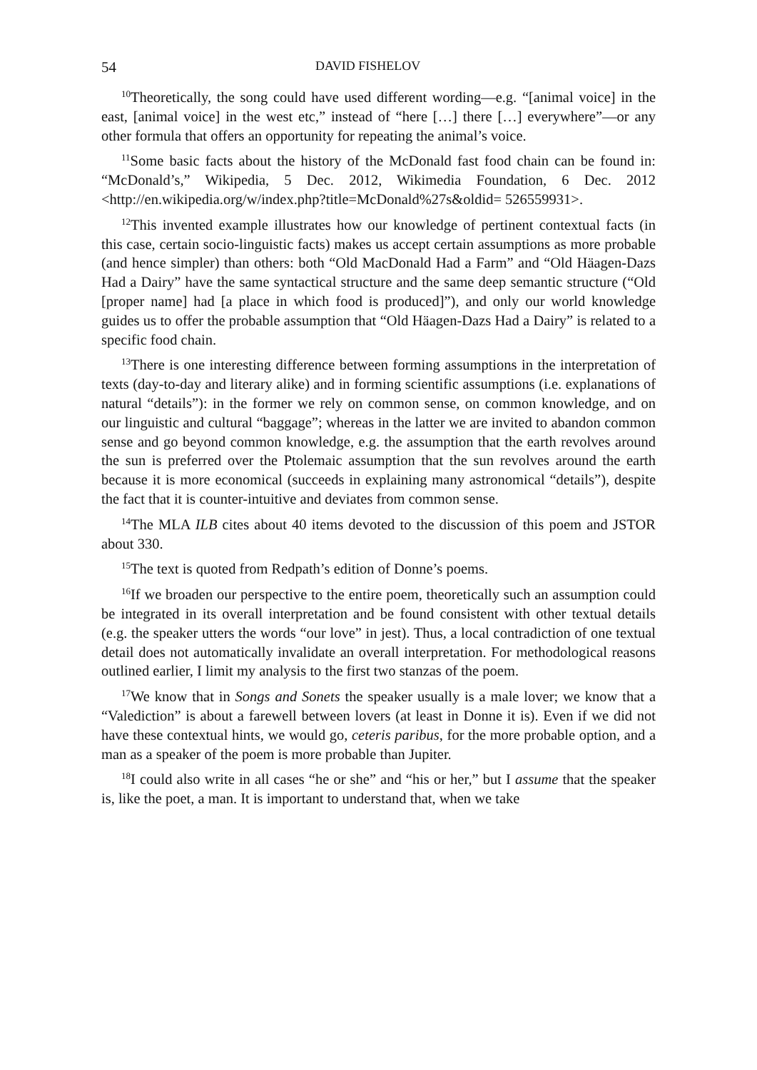54 DAVID FISHELOV
<sup>10</sup> Theoretically, the song could have used different wording—e.g. “[animal voice] in the east, [animal voice] in the west etc,” instead of “here […] there […] everywhere”—or any other formula that offers an opportunity for repeating the animal’s voice.
<sup>11</sup> Some basic facts about the history of the McDonald fast food chain can be found in: “McDonald’s,” Wikipedia, 5 Dec. 2012, Wikimedia Foundation, 6 Dec. 2012 <http://en.wikipedia.org/w/index.php?title=McDonald%27s&oldid= 526559931>.
<sup>12</sup> This invented example illustrates how our knowledge of pertinent contextual facts (in this case, certain socio-linguistic facts) makes us accept certain assumptions as more probable (and hence simpler) than others: both “Old MacDonald Had a Farm” and “Old Häagen-Dazs Had a Dairy” have the same syntactical structure and the same deep semantic structure (“Old [proper name] had [a place in which food is produced]”), and only our world knowledge guides us to offer the probable assumption that “Old Häagen-Dazs Had a Dairy” is related to a specific food chain.
<sup>13</sup> There is one interesting difference between forming assumptions in the interpretation of texts (day-to-day and literary alike) and in forming scientific assumptions (i.e. explanations of natural “details”): in the former we rely on common sense, on common knowledge, and on our linguistic and cultural “baggage”; whereas in the latter we are invited to abandon common sense and go beyond common knowledge, e.g. the assumption that the earth revolves around the sun is preferred over the Ptolemaic assumption that the sun revolves around the earth because it is more economical (succeeds in explaining many astronomical “details”), despite the fact that it is counter-intuitive and deviates from common sense.
<sup>14</sup> The MLA ILB cites about 40 items devoted to the discussion of this poem and JSTOR about 330.
<sup>15</sup> The text is quoted from Redpath’s edition of Donne’s poems.
<sup>16</sup> If we broaden our perspective to the entire poem, theoretically such an assumption could be integrated in its overall interpretation and be found consistent with other textual details (e.g. the speaker utters the words “our love” in jest). Thus, a local contradiction of one textual detail does not automatically invalidate an overall interpretation. For methodological reasons outlined earlier, I limit my analysis to the first two stanzas of the poem.
<sup>17</sup> We know that in Songs and Sonets the speaker usually is a male lover; we know that a “Valediction” is about a farewell between lovers (at least in Donne it is). Even if we did not have these contextual hints, we would go, ceteris paribus, for the more probable option, and a man as a speaker of the poem is more probable than Jupiter.
<sup>18</sup> I could also write in all cases “he or she” and “his or her,” but I assume that the speaker is, like the poet, a man. It is important to understand that, when we take